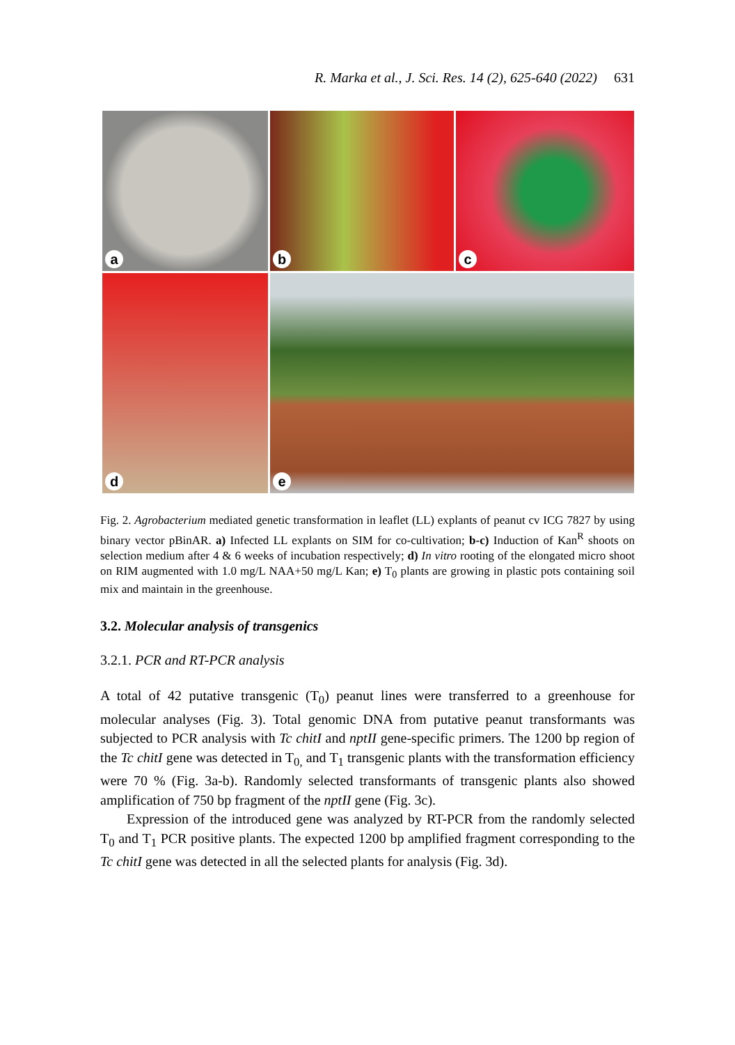R. Marka et al., J. Sci. Res. 14 (2), 625-640 (2022) 631
a
b
c
d
e
Fig. 2. Agrobacterium mediated genetic transformation in leaflet (LL) explants of peanut cv ICG 7827 by using binary vector pBinAR. a) Infected LL explants on SIM for co-cultivation; b-c) Induction of Kan<sup>R</sup> shoots on selection medium after 4 & 6 weeks of incubation respectively; d) In vitro rooting of the elongated micro shoot on RIM augmented with 1.0 mg/L NAA+50 mg/L Kan; e) T<sub>0</sub> plants are growing in plastic pots containing soil mix and maintain in the greenhouse.
3.2. Molecular analysis of transgenics
3.2.1. PCR and RT-PCR analysis
A total of 42 putative transgenic (T<sub>0</sub>) peanut lines were transferred to a greenhouse for molecular analyses (Fig. 3). Total genomic DNA from putative peanut transformants was subjected to PCR analysis with Tc chitI and nptII gene-specific primers. The 1200 bp region of the Tc chitI gene was detected in T<sub>0,</sub> and T<sub>1</sub> transgenic plants with the transformation efficiency were 70 % (Fig. 3a-b). Randomly selected transformants of transgenic plants also showed amplification of 750 bp fragment of the nptII gene (Fig. 3c).
Expression of the introduced gene was analyzed by RT-PCR from the randomly selected T<sub>0</sub> and T<sub>1</sub> PCR positive plants. The expected 1200 bp amplified fragment corresponding to the Tc chitI gene was detected in all the selected plants for analysis (Fig. 3d).